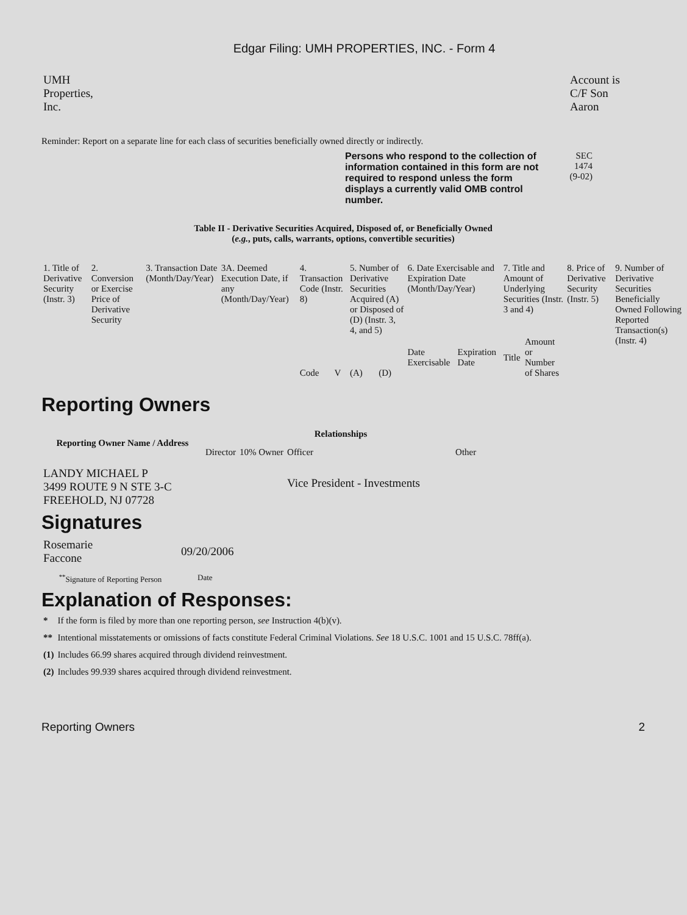Edgar Filing: UMH PROPERTIES, INC. - Form 4
| UMH Properties, Inc. | | Account is C/F Son Aaron |
Reminder: Report on a separate line for each class of securities beneficially owned directly or indirectly.
| Persons who respond to the collection of information contained in this form are not required to respond unless the form displays a currently valid OMB control number. | SEC 1474 (9-02) |
Table II - Derivative Securities Acquired, Disposed of, or Beneficially Owned
(e.g., puts, calls, warrants, options, convertible securities)
| 1. Title of Derivative Security (Instr. 3) | 2. Conversion or Exercise Price of Derivative Security | 3. Transaction Date (Month/Day/Year) | 3A. Deemed Execution Date, if any (Month/Day/Year) | 4. Transaction Code (Instr. 8) | | 5. Number of Derivative Securities Acquired (A) or Disposed of (D) (Instr. 3, 4, and 5) | | 6. Date Exercisable and Expiration Date (Month/Day/Year) | | 7. Title and Amount of Underlying Securities (Instr. 3 and 4) | | 8. Price of Derivative Security (Instr. 5) | 9. Number of Derivative Securities Beneficially Owned Following Reported Transaction(s) (Instr. 4) |
| | | | | Code | V | (A) | (D) | Date Exercisable | Expiration Date | Title | Amount or Number of Shares | | |
Reporting Owners
| Reporting Owner Name / Address | Relationships | | | |
| --- | --- | --- | --- | --- |
| | Director | 10% Owner | Officer | Other |
| LANDY MICHAEL P 3499 ROUTE 9 N STE 3-C FREEHOLD, NJ 07728 | | | Vice President - Investments | |
Signatures
| Rosemarie Faccone | 09/20/2006 |
| <sup>**</sup> Signature of Reporting Person | Date |
Explanation of Responses:
| * | If the form is filed by more than one reporting person, see Instruction 4(b)(v). |
| ** | Intentional misstatements or omissions of facts constitute Federal Criminal Violations. See 18 U.S.C. 1001 and 15 U.S.C. 78ff(a). |
| (1) | Includes 66.99 shares acquired through dividend reinvestment. |
| (2) | Includes 99.939 shares acquired through dividend reinvestment. |
Reporting Owners 2